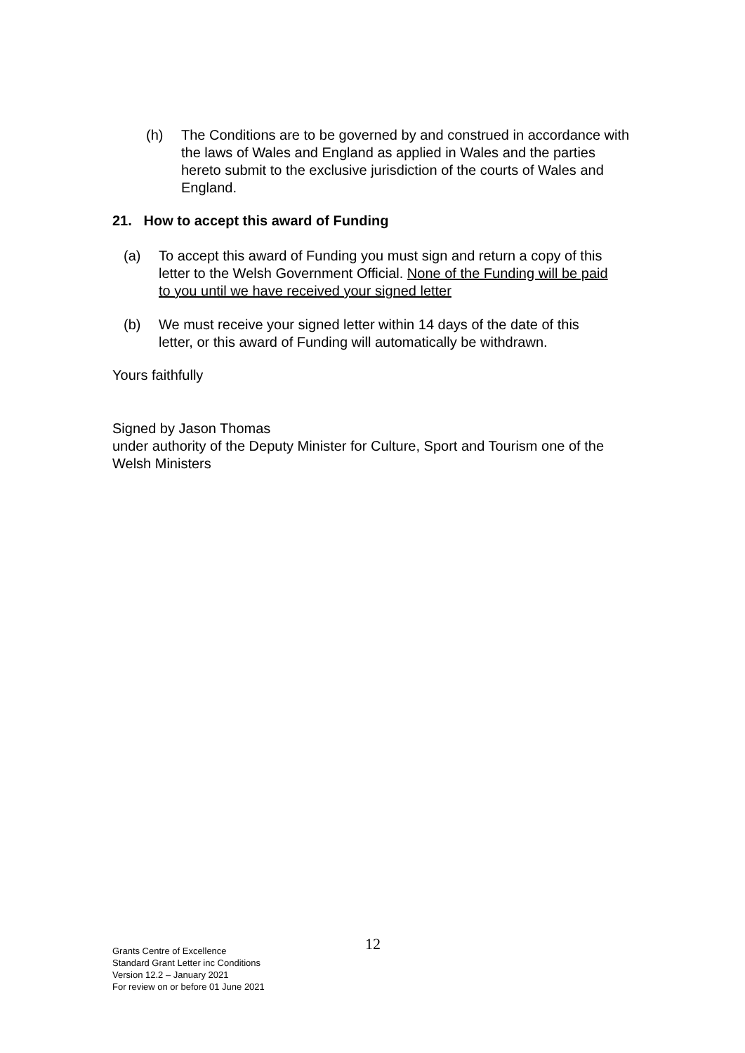(h) The Conditions are to be governed by and construed in accordance with the laws of Wales and England as applied in Wales and the parties hereto submit to the exclusive jurisdiction of the courts of Wales and England.
21. How to accept this award of Funding
(a) To accept this award of Funding you must sign and return a copy of this letter to the Welsh Government Official. None of the Funding will be paid to you until we have received your signed letter
(b) We must receive your signed letter within 14 days of the date of this letter, or this award of Funding will automatically be withdrawn.
Yours faithfully
Signed by Jason Thomas
under authority of the Deputy Minister for Culture, Sport and Tourism one of the Welsh Ministers
12
Grants Centre of Excellence
Standard Grant Letter inc Conditions
Version 12.2 – January 2021
For review on or before 01 June 2021